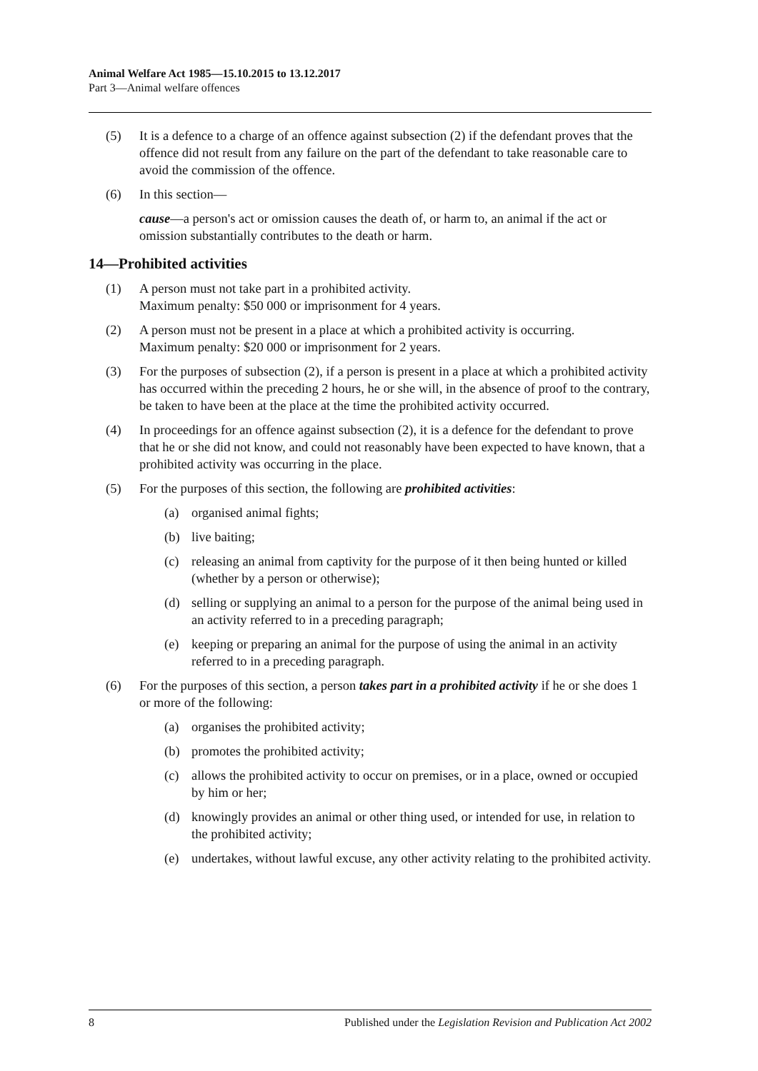Animal Welfare Act 1985—15.10.2015 to 13.12.2017
Part 3—Animal welfare offences
(5) It is a defence to a charge of an offence against subsection (2) if the defendant proves that the offence did not result from any failure on the part of the defendant to take reasonable care to avoid the commission of the offence.
(6) In this section—
cause—a person's act or omission causes the death of, or harm to, an animal if the act or omission substantially contributes to the death or harm.
14—Prohibited activities
(1) A person must not take part in a prohibited activity.
Maximum penalty: $50 000 or imprisonment for 4 years.
(2) A person must not be present in a place at which a prohibited activity is occurring.
Maximum penalty: $20 000 or imprisonment for 2 years.
(3) For the purposes of subsection (2), if a person is present in a place at which a prohibited activity has occurred within the preceding 2 hours, he or she will, in the absence of proof to the contrary, be taken to have been at the place at the time the prohibited activity occurred.
(4) In proceedings for an offence against subsection (2), it is a defence for the defendant to prove that he or she did not know, and could not reasonably have been expected to have known, that a prohibited activity was occurring in the place.
(5) For the purposes of this section, the following are prohibited activities:
(a) organised animal fights;
(b) live baiting;
(c) releasing an animal from captivity for the purpose of it then being hunted or killed (whether by a person or otherwise);
(d) selling or supplying an animal to a person for the purpose of the animal being used in an activity referred to in a preceding paragraph;
(e) keeping or preparing an animal for the purpose of using the animal in an activity referred to in a preceding paragraph.
(6) For the purposes of this section, a person takes part in a prohibited activity if he or she does 1 or more of the following:
(a) organises the prohibited activity;
(b) promotes the prohibited activity;
(c) allows the prohibited activity to occur on premises, or in a place, owned or occupied by him or her;
(d) knowingly provides an animal or other thing used, or intended for use, in relation to the prohibited activity;
(e) undertakes, without lawful excuse, any other activity relating to the prohibited activity.
8 Published under the Legislation Revision and Publication Act 2002